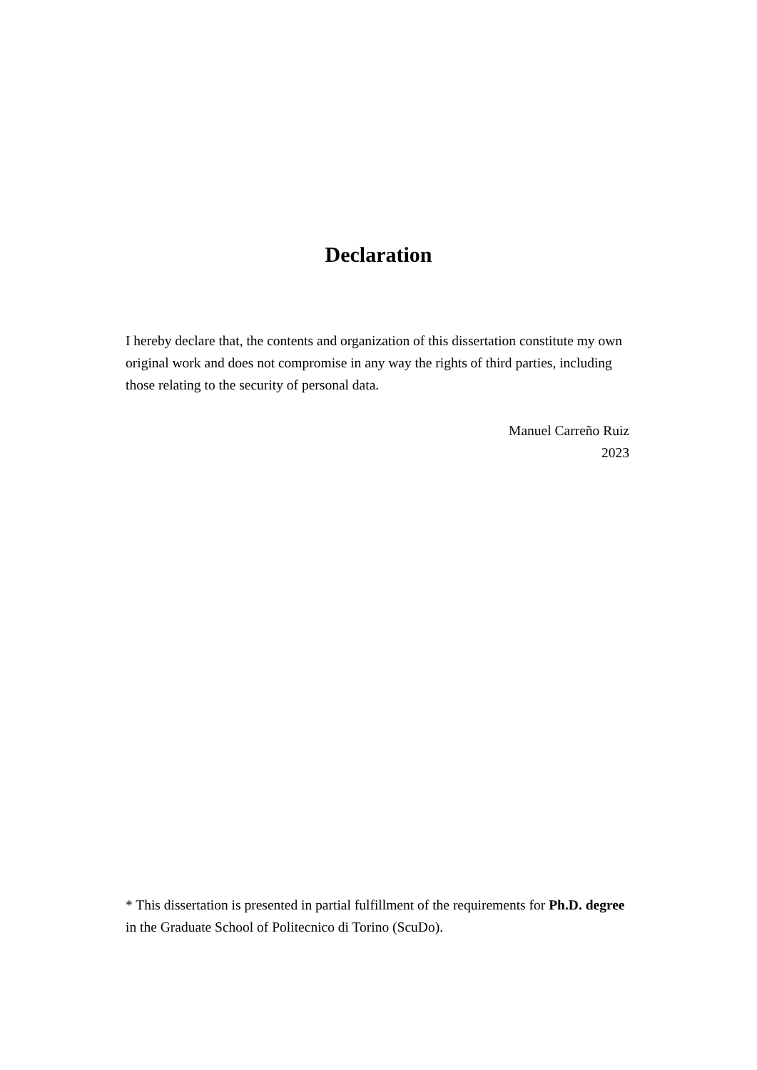Declaration
I hereby declare that, the contents and organization of this dissertation constitute my own original work and does not compromise in any way the rights of third parties, including those relating to the security of personal data.
Manuel Carreño Ruiz
2023
* This dissertation is presented in partial fulfillment of the requirements for Ph.D. degree in the Graduate School of Politecnico di Torino (ScuDo).